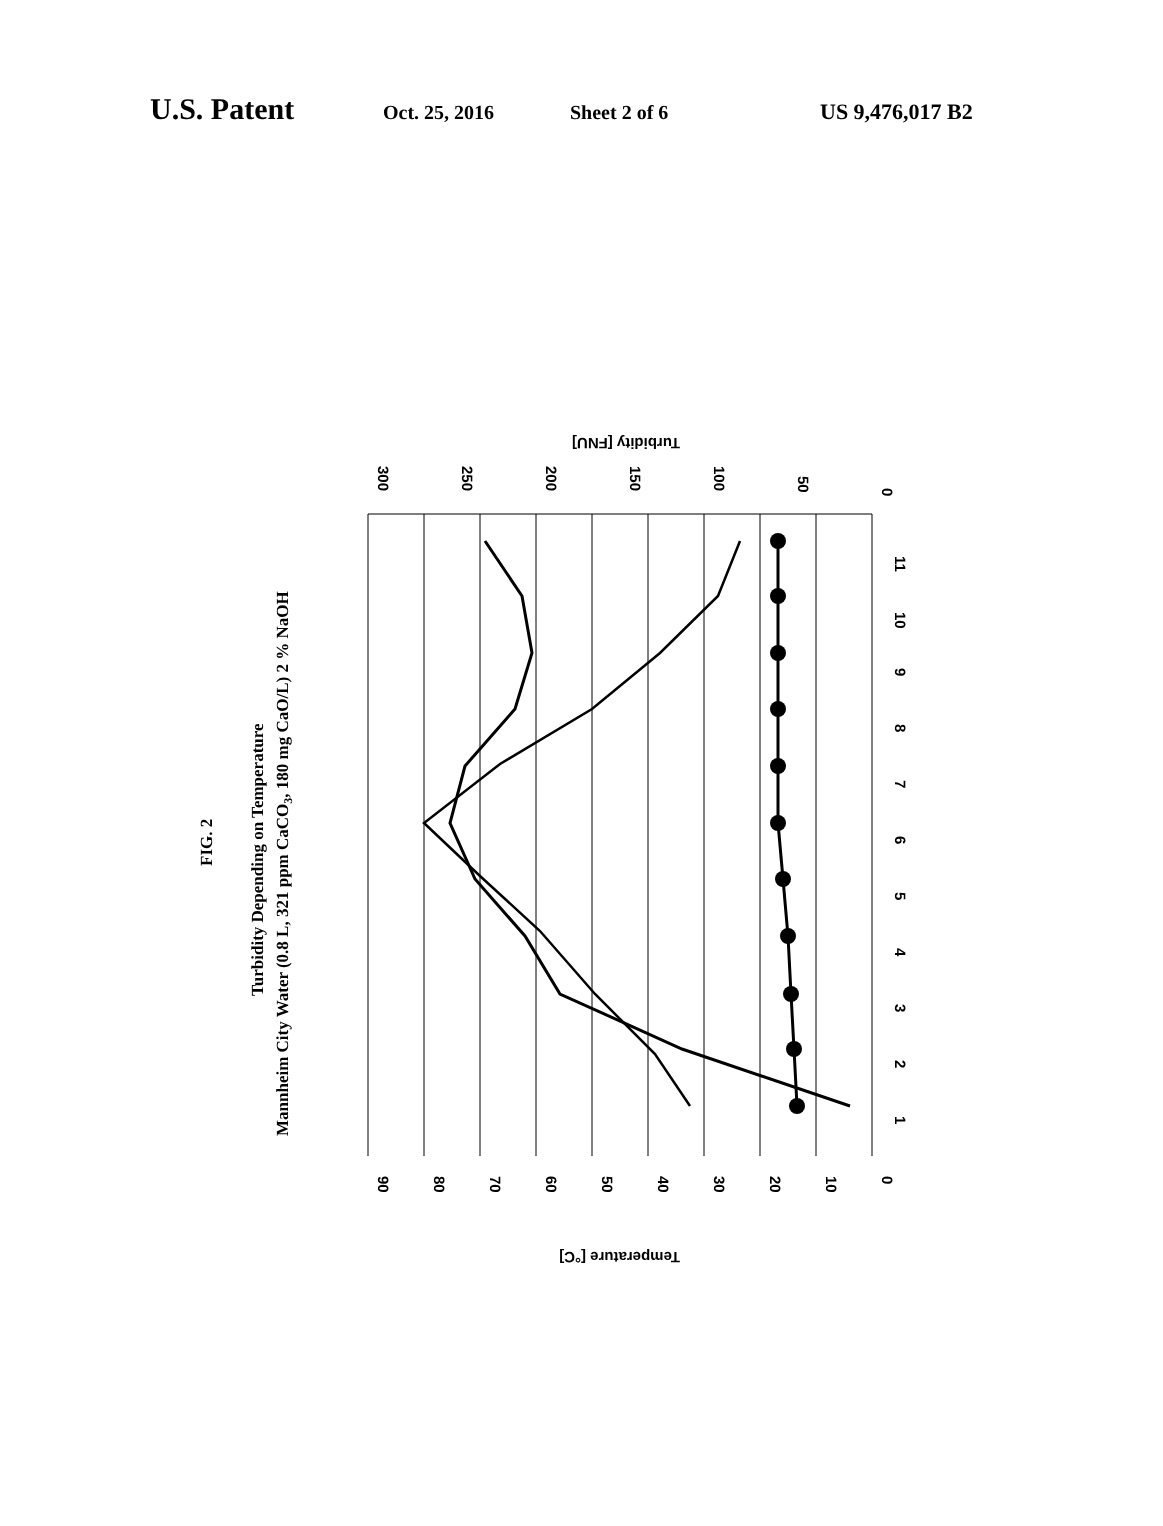U.S. Patent Oct. 25, 2016 Sheet 2 of 6 US 9,476,017 B2
FIG. 2
Turbidity Depending on Temperature
Mannheim City Water (0.8 L, 321 ppm CaCO3, 180 mg CaO/L) 2 % NaOH
90
80
70
60
50
40
30
20
10
0
300
250
200
150
100
50
0
1
2
3
4
5
6
7
8
9
10
11
Temperature [°C]
Turbidity [FNU]